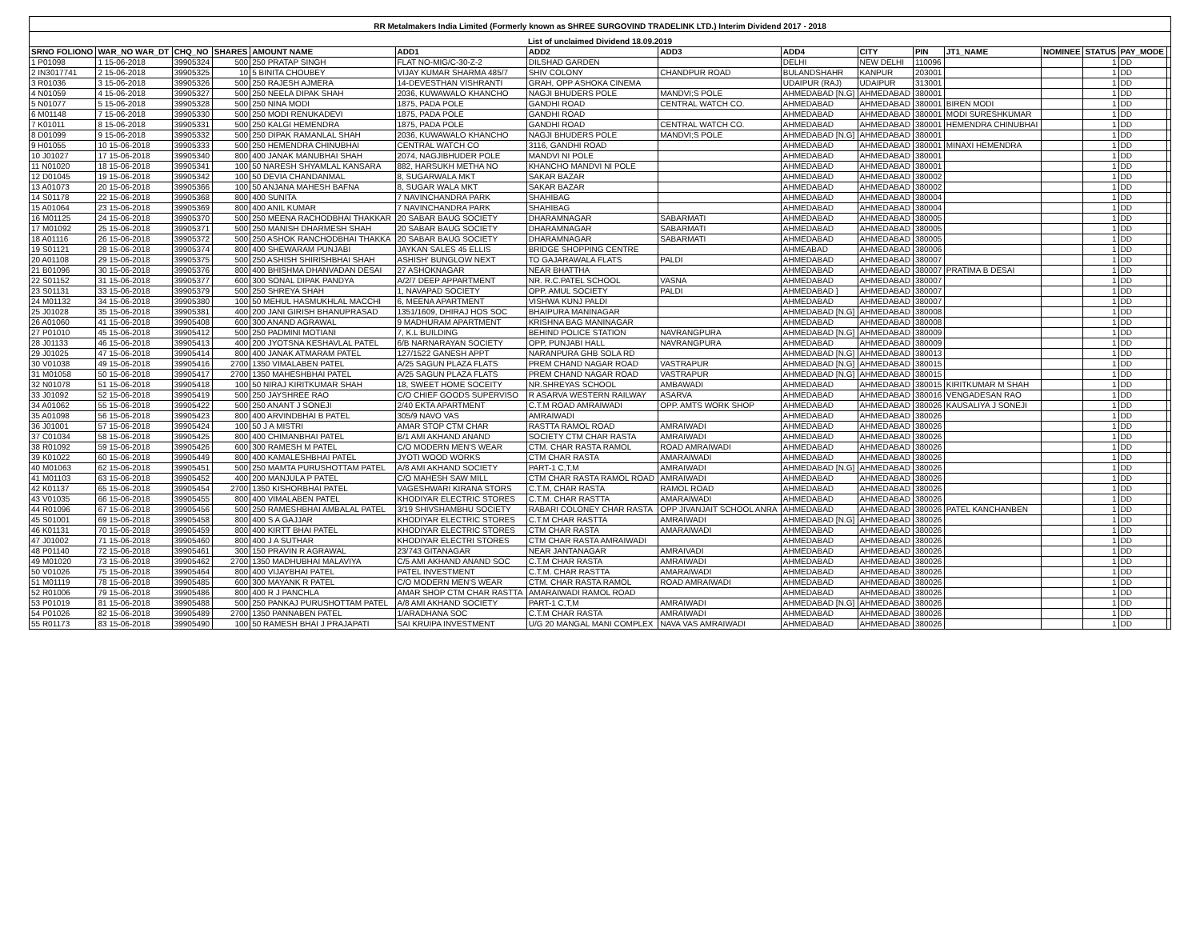| RR Metalmakers India Limited (Formerly known as SHREE SURGOVIND TRADELINK LTD.) Interim Dividend 2017 - 2018 | | | | | | | | | | | | | | | |
| List of unclaimed Dividend 18.09.2019 | | | | | | | | | | | | | | | |
| SRNO FOLIONO | WAR_NO WAR_DT | CHQ_NO | SHARES | AMOUNT NAME | ADD1 | ADD2 | ADD3 | ADD4 | CITY | PIN | JT1_NAME | NOMINEE | STATUS | PAY_MODE | |
| 1 P01098 | 1 15-06-2018 | 39905324 | 500 | 250 PRATAP SINGH | FLAT NO-MIG/C-30-Z-2 | DILSHAD GARDEN | | DELHI | NEW DELHI | 110096 | | | 1 | DD | |
| 2 IN3017741 | 2 15-06-2018 | 39905325 | 10 | 5 BINITA CHOUBEY | VIJAY KUMAR SHARMA 485/7 | SHIV COLONY | CHANDPUR ROAD | BULANDSHAHR | KANPUR | 203001 | | | 1 | DD | |
| 3 R01036 | 3 15-06-2018 | 39905326 | 500 | 250 RAJESH AJMERA | 14-DEVESTHAN VISHRANTI | GRAH, OPP ASHOKA CINEMA | | UDAIPUR (RAJ) | UDAIPUR | 313001 | | | 1 | DD | |
| 4 N01059 | 4 15-06-2018 | 39905327 | 500 | 250 NEELA DIPAK SHAH | 2036, KUWAWALO KHANCHO | NAGJI BHUDERS POLE | MANDVI;S POLE | AHMEDABAD [N.G] | AHMEDABAD | 380001 | | | 1 | DD | |
| 5 N01077 | 5 15-06-2018 | 39905328 | 500 | 250 NINA MODI | 1875, PADA POLE | GANDHI ROAD | CENTRAL WATCH CO. | AHMEDABAD | AHMEDABAD | 380001 | BIREN MODI | | 1 | DD | |
| 6 M01148 | 7 15-06-2018 | 39905330 | 500 | 250 MODI RENUKADEVI | 1875, PADA POLE | GANDHI ROAD | | AHMEDABAD | AHMEDABAD | 380001 | MODI SURESHKUMAR | | 1 | DD | |
| 7 K01011 | 8 15-06-2018 | 39905331 | 500 | 250 KALGI HEMENDRA | 1875, PADA POLE | GANDHI ROAD | CENTRAL WATCH CO. | AHMEDABAD | AHMEDABAD | 380001 | HEMENDRA CHINUBHAI | | 1 | DD | |
| 8 D01099 | 9 15-06-2018 | 39905332 | 500 | 250 DIPAK RAMANLAL SHAH | 2036, KUWAWALO KHANCHO | NAGJI BHUDERS POLE | MANDVI;S POLE | AHMEDABAD [N.G] | AHMEDABAD | 380001 | | | 1 | DD | |
| 9 H01055 | 10 15-06-2018 | 39905333 | 500 | 250 HEMENDRA CHINUBHAI | CENTRAL WATCH CO | 3116, GANDHI ROAD | | AHMEDABAD | AHMEDABAD | 380001 | MINAXI HEMENDRA | | 1 | DD | |
| 10 J01027 | 17 15-06-2018 | 39905340 | 800 | 400 JANAK MANUBHAI SHAH | 2074, NAGJIBHUDER POLE | MANDVI NI POLE | | AHMEDABAD | AHMEDABAD | 380001 | | | 1 | DD | |
| 11 N01020 | 18 15-06-2018 | 39905341 | 100 | 50 NARESH SHYAMLAL KANSARA | 882, HARSUKH METHA NO | KHANCHO MANDVI NI POLE | | AHMEDABAD | AHMEDABAD | 380001 | | | 1 | DD | |
| 12 D01045 | 19 15-06-2018 | 39905342 | 100 | 50 DEVIA CHANDANMAL | 8, SUGARWALA MKT | SAKAR BAZAR | | AHMEDABAD | AHMEDABAD | 380002 | | | 1 | DD | |
| 13 A01073 | 20 15-06-2018 | 39905366 | 100 | 50 ANJANA MAHESH BAFNA | 8, SUGAR WALA MKT | SAKAR BAZAR | | AHMEDABAD | AHMEDABAD | 380002 | | | 1 | DD | |
| 14 S01178 | 22 15-06-2018 | 39905368 | 800 | 400 SUNITA | 7 NAVINCHANDRA PARK | SHAHIBAG | | AHMEDABAD | AHMEDABAD | 380004 | | | 1 | DD | |
| 15 A01064 | 23 15-06-2018 | 39905369 | 800 | 400 ANIL KUMAR | 7 NAVINCHANDRA PARK | SHAHIBAG | | AHMEDABAD | AHMEDABAD | 380004 | | | 1 | DD | |
| 16 M01125 | 24 15-06-2018 | 39905370 | 500 | 250 MEENA RACHODBHAI THAKKAR | 20 SABAR BAUG SOCIETY | DHARAMNAGAR | SABARMATI | AHMEDABAD | AHMEDABAD | 380005 | | | 1 | DD | |
| 17 M01092 | 25 15-06-2018 | 39905371 | 500 | 250 MANISH DHARMESH SHAH | 20 SABAR BAUG SOCIETY | DHARAMNAGAR | SABARMATI | AHMEDABAD | AHMEDABAD | 380005 | | | 1 | DD | |
| 18 A01116 | 26 15-06-2018 | 39905372 | 500 | 250 ASHOK RANCHODBHAI THAKKA | 20 SABAR BAUG SOCIETY | DHARAMNAGAR | SABARMATI | AHMEDABAD | AHMEDABAD | 380005 | | | 1 | DD | |
| 19 S01121 | 28 15-06-2018 | 39905374 | 800 | 400 SHEWARAM PUNJABI | JAYKAN SALES 45 ELLIS | BRIDGE SHOPPING CENTRE | | AHMEABAD | AHMEDABAD | 380006 | | | 1 | DD | |
| 20 A01108 | 29 15-06-2018 | 39905375 | 500 | 250 ASHISH SHIRISHBHAI SHAH | ASHISH' BUNGLOW NEXT | TO GAJARAWALA FLATS | PALDI | AHMEDABAD | AHMEDABAD | 380007 | | | 1 | DD | |
| 21 B01096 | 30 15-06-2018 | 39905376 | 800 | 400 BHISHMA DHANVADAN DESAI | 27 ASHOKNAGAR | NEAR BHATTHA | | AHMEDABAD | AHMEDABAD | 380007 | PRATIMA B DESAI | | 1 | DD | |
| 22 S01152 | 31 15-06-2018 | 39905377 | 600 | 300 SONAL DIPAK PANDYA | A/2/7 DEEP APPARTMENT | NR. R.C.PATEL SCHOOL | VASNA | AHMEDABAD | AHMEDABAD | 380007 | | | 1 | DD | |
| 23 S01131 | 33 15-06-2018 | 39905379 | 500 | 250 SHREYA SHAH | 1, NAVAPAD SOCIETY | OPP. AMUL SOCIETY | PALDI | AHMEDABAD ] | AHMEDABAD | 380007 | | | 1 | DD | |
| 24 M01132 | 34 15-06-2018 | 39905380 | 100 | 50 MEHUL HASMUKHLAL MACCHI | 6, MEENA APARTMENT | VISHWA KUNJ PALDI | | AHMEDABAD | AHMEDABAD | 380007 | | | 1 | DD | |
| 25 J01028 | 35 15-06-2018 | 39905381 | 400 | 200 JANI GIRISH BHANUPRASAD | 1351/1609, DHIRAJ HOS SOC | BHAIPURA MANINAGAR | | AHMEDABAD [N.G] | AHMEDABAD | 380008 | | | 1 | DD | |
| 26 A01060 | 41 15-06-2018 | 39905408 | 600 | 300 ANAND AGRAWAL | 9 MADHURAM APARTMENT | KRISHNA BAG MANINAGAR | | AHMEDABAD | AHMEDABAD | 380008 | | | 1 | DD | |
| 27 P01010 | 45 15-06-2018 | 39905412 | 500 | 250 PADMINI MOTIANI | 7, K.L BUILDING | BEHIND POLICE STATION | NAVRANGPURA | AHMEDABAD [N.G] | AHMEDABAD | 380009 | | | 1 | DD | |
| 28 J01133 | 46 15-06-2018 | 39905413 | 400 | 200 JYOTSNA KESHAVLAL PATEL | 6/B NARNARAYAN SOCIETY | OPP, PUNJABI HALL | NAVRANGPURA | AHMEDABAD | AHMEDABAD | 380009 | | | 1 | DD | |
| 29 J01025 | 47 15-06-2018 | 39905414 | 800 | 400 JANAK ATMARAM PATEL | 127/1522 GANESH APPT | NARANPURA GHB SOLA RD | | AHMEDABAD [N.G] | AHMEDABAD | 380013 | | | 1 | DD | |
| 30 V01038 | 49 15-06-2018 | 39905416 | 2700 | 1350 VIMALABEN PATEL | A/25 SAGUN PLAZA FLATS | PREM CHAND NAGAR ROAD | VASTRAPUR | AHMEDABAD [N.G] | AHMEDABAD | 380015 | | | 1 | DD | |
| 31 M01058 | 50 15-06-2018 | 39905417 | 2700 | 1350 MAHESHBHAI PATEL | A/25 SAGUN PLAZA FLATS | PREM CHAND NAGAR ROAD | VASTRAPUR | AHMEDABAD [N.G] | AHMEDABAD | 380015 | | | 1 | DD | |
| 32 N01078 | 51 15-06-2018 | 39905418 | 100 | 50 NIRAJ KIRITKUMAR SHAH | 18, SWEET HOME SOCEITY | NR.SHREYAS SCHOOL | AMBAWADI | AHMEDABAD | AHMEDABAD | 380015 | KIRITKUMAR M SHAH | | 1 | DD | |
| 33 J01092 | 52 15-06-2018 | 39905419 | 500 | 250 JAYSHREE RAO | C/O CHIEF GOODS SUPERVISO | R ASARVA WESTERN RAILWAY | ASARVA | AHMEDABAD | AHMEDABAD | 380016 | VENGADESAN RAO | | 1 | DD | |
| 34 A01062 | 55 15-06-2018 | 39905422 | 500 | 250 ANANT J SONEJI | 2/40 EKTA APARTMENT | C.T.M ROAD AMRAIWADI | OPP. AMTS WORK SHOP | AHMEDABAD | AHMEDABAD | 380026 | KAUSALIYA J SONEJI | | 1 | DD | |
| 35 A01098 | 56 15-06-2018 | 39905423 | 800 | 400 ARVINDBHAI B PATEL | 305/9 NAVO VAS | AMRAIWADI | | AHMEDABAD | AHMEDABAD | 380026 | | | 1 | DD | |
| 36 J01001 | 57 15-06-2018 | 39905424 | 100 | 50 J A MISTRI | AMAR STOP CTM CHAR | RASTTA RAMOL ROAD | AMRAIWADI | AHMEDABAD | AHMEDABAD | 380026 | | | 1 | DD | |
| 37 C01034 | 58 15-06-2018 | 39905425 | 800 | 400 CHIMANBHAI PATEL | B/1 AMI AKHAND ANAND | SOCIETY CTM CHAR RASTA | AMRAIWADI | AHMEDABAD | AHMEDABAD | 380026 | | | 1 | DD | |
| 38 R01092 | 59 15-06-2018 | 39905426 | 600 | 300 RAMESH M PATEL | C/O MODERN MEN'S WEAR | CTM. CHAR RASTA RAMOL | ROAD AMRAIWADI | AHMEDABAD | AHMEDABAD | 380026 | | | 1 | DD | |
| 39 K01022 | 60 15-06-2018 | 39905449 | 800 | 400 KAMALESHBHAI PATEL | JYOTI WOOD WORKS | CTM CHAR RASTA | AMARAIWADI | AHMEDABAD | AHMEDABAD | 380026 | | | 1 | DD | |
| 40 M01063 | 62 15-06-2018 | 39905451 | 500 | 250 MAMTA PURUSHOTTAM PATEL | A/8 AMI AKHAND SOCIETY | PART-1 C,T,M | AMRAIWADI | AHMEDABAD [N.G] | AHMEDABAD | 380026 | | | 1 | DD | |
| 41 M01103 | 63 15-06-2018 | 39905452 | 400 | 200 MANJULA P PATEL | C/O MAHESH SAW MILL | CTM CHAR RASTA RAMOL ROAD | AMRAIWADI | AHMEDABAD | AHMEDABAD | 380026 | | | 1 | DD | |
| 42 K01137 | 65 15-06-2018 | 39905454 | 2700 | 1350 KISHORBHAI PATEL | VAGESHWARI KIRANA STORS | C.T.M, CHAR RASTA | RAMOL ROAD | AHMEDABAD | AHMEDABAD | 380026 | | | 1 | DD | |
| 43 V01035 | 66 15-06-2018 | 39905455 | 800 | 400 VIMALABEN PATEL | KHODIYAR ELECTRIC STORES | C.T.M. CHAR RASTTA | AMARAIWADI | AHMEDABAD | AHMEDABAD | 380026 | | | 1 | DD | |
| 44 R01096 | 67 15-06-2018 | 39905456 | 500 | 250 RAMESHBHAI AMBALAL PATEL | 3/19 SHIVSHAMBHU SOCIETY | RABARI COLONEY CHAR RASTA | OPP JIVANJAIT SCHOOL ANRA | AHMEDABAD | AHMEDABAD | 380026 | PATEL KANCHANBEN | | 1 | DD | |
| 45 S01001 | 69 15-06-2018 | 39905458 | 800 | 400 S A GAJJAR | KHODIYAR ELECTRIC STORES | C.T.M CHAR RASTTA | AMRAIWADI | AHMEDABAD [N.G] | AHMEDABAD | 380026 | | | 1 | DD | |
| 46 K01131 | 70 15-06-2018 | 39905459 | 800 | 400 KIRTT BHAI PATEL | KHODIYAR ELECTRIC STORES | CTM CHAR RASTA | AMARAIWADI | AHMEDABAD | AHMEDABAD | 380026 | | | 1 | DD | |
| 47 J01002 | 71 15-06-2018 | 39905460 | 800 | 400 J A SUTHAR | KHODIYAR ELECTRI STORES | CTM CHAR RASTA AMRAIWADI | | AHMEDABAD | AHMEDABAD | 380026 | | | 1 | DD | |
| 48 P01140 | 72 15-06-2018 | 39905461 | 300 | 150 PRAVIN R AGRAWAL | 23/743 GITANAGAR | NEAR JANTANAGAR | AMRAIVADI | AHMEDABAD | AHMEDABAD | 380026 | | | 1 | DD | |
| 49 M01020 | 73 15-06-2018 | 39905462 | 2700 | 1350 MADHUBHAI MALAVIYA | C/5 AMI AKHAND ANAND SOC | C.T.M CHAR RASTA | AMRAIWADI | AHMEDABAD | AHMEDABAD | 380026 | | | 1 | DD | |
| 50 V01026 | 75 15-06-2018 | 39905464 | 800 | 400 VIJAYBHAI PATEL | PATEL INVESTMENT | C.T.M. CHAR RASTTA | AMARAIWADI | AHMEDABAD | AHMEDABAD | 380026 | | | 1 | DD | |
| 51 M01119 | 78 15-06-2018 | 39905485 | 600 | 300 MAYANK R PATEL | C/O MODERN MEN'S WEAR | CTM. CHAR RASTA RAMOL | ROAD AMRAIWADI | AHMEDABAD | AHMEDABAD | 380026 | | | 1 | DD | |
| 52 R01006 | 79 15-06-2018 | 39905486 | 800 | 400 R J PANCHLA | AMAR SHOP CTM CHAR RASTTA | AMARAIWADI RAMOL ROAD | | AHMEDABAD | AHMEDABAD | 380026 | | | 1 | DD | |
| 53 P01019 | 81 15-06-2018 | 39905488 | 500 | 250 PANKAJ PURUSHOTTAM PATEL | A/8 AMI AKHAND SOCIETY | PART-1 C,T,M | AMRAIWADI | AHMEDABAD [N.G] | AHMEDABAD | 380026 | | | 1 | DD | |
| 54 P01026 | 82 15-06-2018 | 39905489 | 2700 | 1350 PANNABEN PATEL | 1/ARADHANA SOC | C.T.M CHAR RASTA | AMRAIWADI | AHMEDABAD | AHMEDABAD | 380026 | | | 1 | DD | |
| 55 R01173 | 83 15-06-2018 | 39905490 | 100 | 50 RAMESH BHAI J PRAJAPATI | SAI KRUIPA INVESTMENT | U/G 20 MANGAL MANI COMPLEX | NAVA VAS AMRAIWADI | AHMEDABAD | AHMEDABAD | 380026 | | | 1 | DD | |